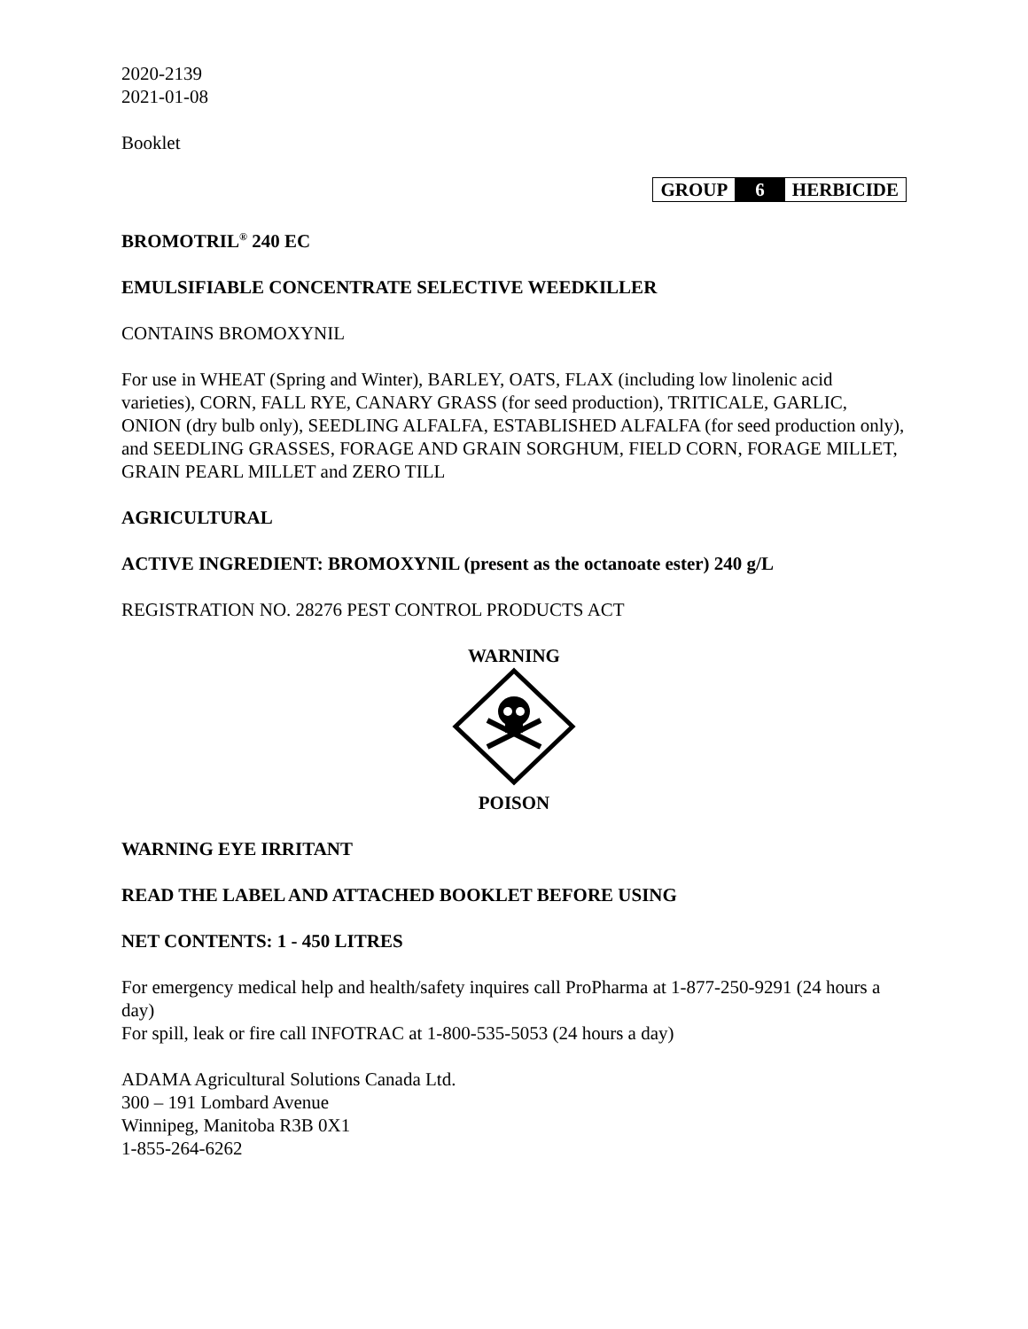2020-2139
2021-01-08
Booklet
| GROUP | 6 | HERBICIDE |
BROMOTRIL<sup>®</sup> 240 EC
EMULSIFIABLE CONCENTRATE SELECTIVE WEEDKILLER
CONTAINS BROMOXYNIL
For use in WHEAT (Spring and Winter), BARLEY, OATS, FLAX (including low linolenic acid varieties), CORN, FALL RYE, CANARY GRASS (for seed production), TRITICALE, GARLIC, ONION (dry bulb only), SEEDLING ALFALFA, ESTABLISHED ALFALFA (for seed production only), and SEEDLING GRASSES, FORAGE AND GRAIN SORGHUM, FIELD CORN, FORAGE MILLET, GRAIN PEARL MILLET and ZERO TILL
AGRICULTURAL
ACTIVE INGREDIENT: BROMOXYNIL (present as the octanoate ester) 240 g/L
REGISTRATION NO. 28276 PEST CONTROL PRODUCTS ACT
WARNING
POISON
WARNING EYE IRRITANT
READ THE LABEL AND ATTACHED BOOKLET BEFORE USING
NET CONTENTS: 1 - 450 LITRES
For emergency medical help and health/safety inquires call ProPharma at 1-877-250-9291 (24 hours a day)
For spill, leak or fire call INFOTRAC at 1-800-535-5053 (24 hours a day)
ADAMA Agricultural Solutions Canada Ltd.
300 – 191 Lombard Avenue
Winnipeg, Manitoba R3B 0X1
1-855-264-6262